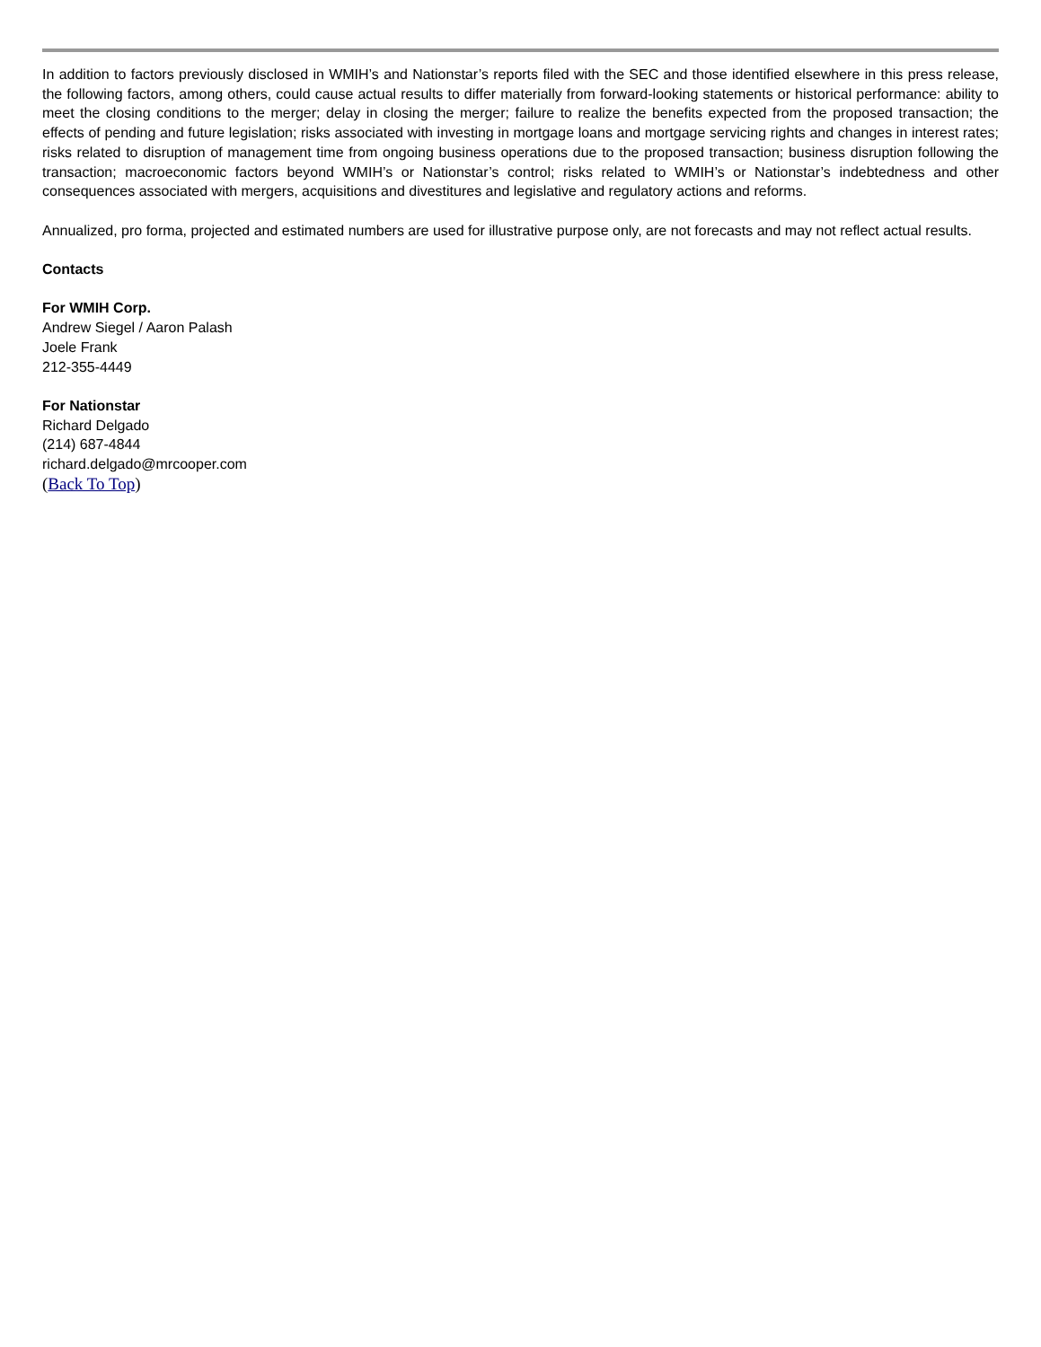In addition to factors previously disclosed in WMIH’s and Nationstar’s reports filed with the SEC and those identified elsewhere in this press release, the following factors, among others, could cause actual results to differ materially from forward-looking statements or historical performance: ability to meet the closing conditions to the merger; delay in closing the merger; failure to realize the benefits expected from the proposed transaction; the effects of pending and future legislation; risks associated with investing in mortgage loans and mortgage servicing rights and changes in interest rates; risks related to disruption of management time from ongoing business operations due to the proposed transaction; business disruption following the transaction; macroeconomic factors beyond WMIH’s or Nationstar’s control; risks related to WMIH’s or Nationstar’s indebtedness and other consequences associated with mergers, acquisitions and divestitures and legislative and regulatory actions and reforms.
Annualized, pro forma, projected and estimated numbers are used for illustrative purpose only, are not forecasts and may not reflect actual results.
Contacts
For WMIH Corp.
Andrew Siegel / Aaron Palash
Joele Frank
212-355-4449
For Nationstar
Richard Delgado
(214) 687-4844
richard.delgado@mrcooper.com
(Back To Top)